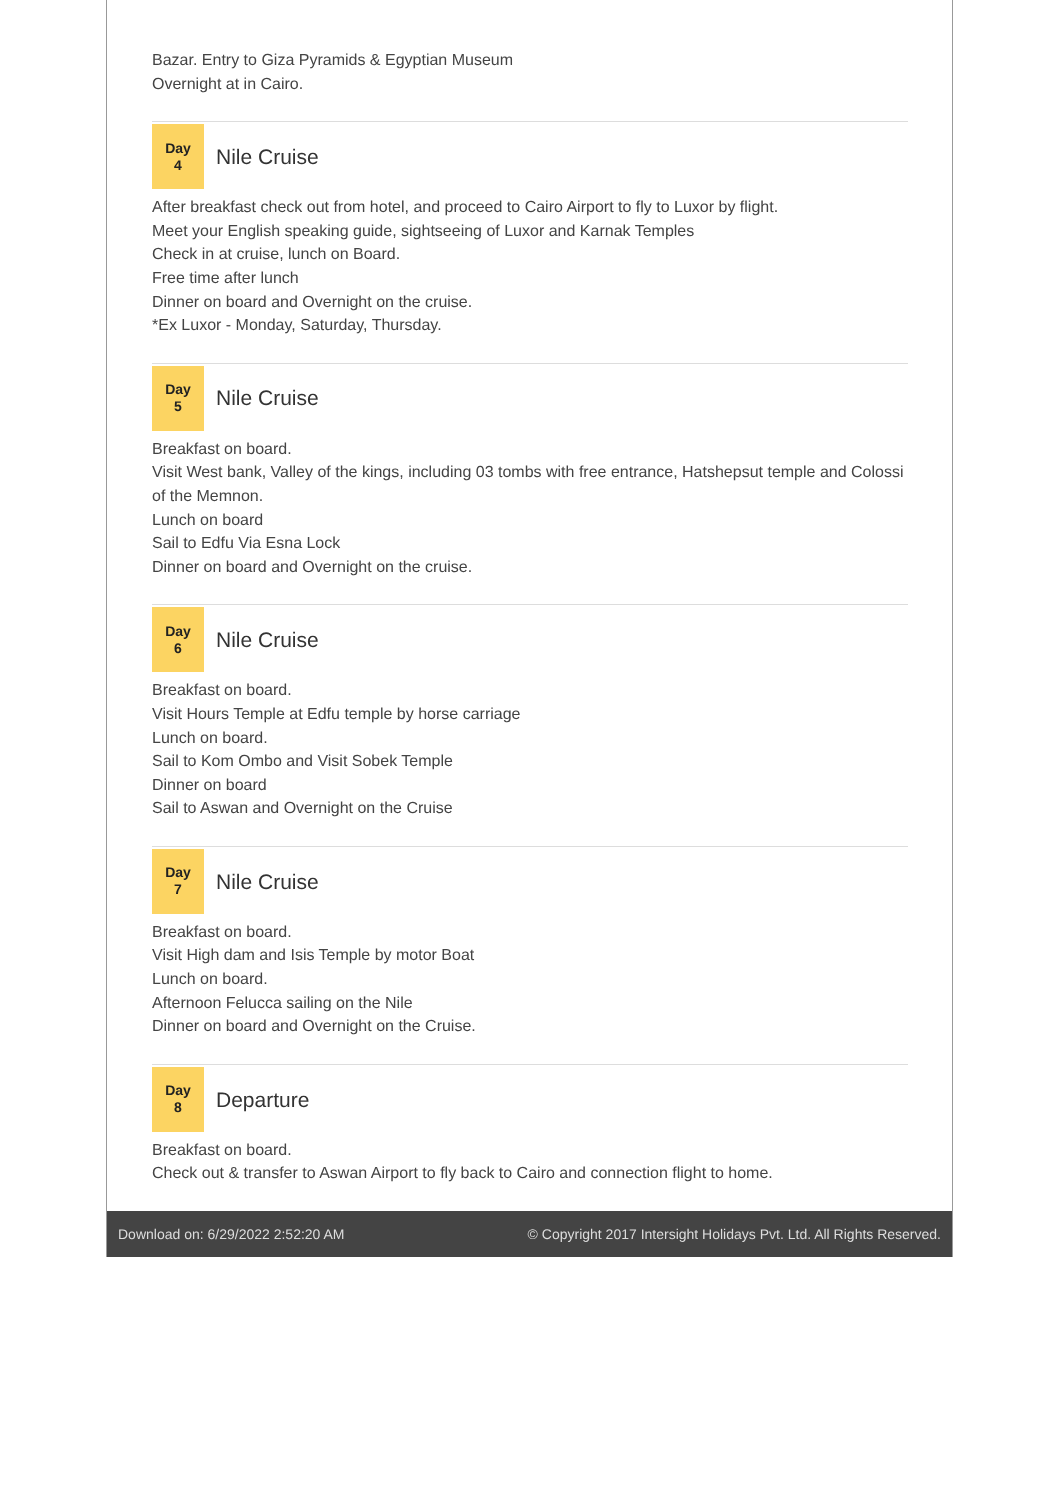Bazar. Entry to Giza Pyramids & Egyptian Museum
Overnight at in Cairo.
Day
4
Nile Cruise
After breakfast check out from hotel, and proceed to Cairo Airport to fly to Luxor by flight.
Meet your English speaking guide, sightseeing of Luxor and Karnak Temples
Check in at cruise, lunch on Board.
Free time after lunch
Dinner on board and Overnight on the cruise.
*Ex Luxor - Monday, Saturday, Thursday.
Day
5
Nile Cruise
Breakfast on board.
Visit West bank, Valley of the kings, including 03 tombs with free entrance, Hatshepsut temple and Colossi of the Memnon.
Lunch on board
Sail to Edfu Via Esna Lock
Dinner on board and Overnight on the cruise.
Day
6
Nile Cruise
Breakfast on board.
Visit Hours Temple at Edfu temple by horse carriage
Lunch on board.
Sail to Kom Ombo and Visit Sobek Temple
Dinner on board
Sail to Aswan and Overnight on the Cruise
Day
7
Nile Cruise
Breakfast on board.
Visit High dam and Isis Temple by motor Boat
Lunch on board.
Afternoon Felucca sailing on the Nile
Dinner on board and Overnight on the Cruise.
Day
8
Departure
Breakfast on board.
Check out & transfer to Aswan Airport to fly back to Cairo and connection flight to home.
Download on: 6/29/2022 2:52:20 AM © Copyright 2017 Intersight Holidays Pvt. Ltd. All Rights Reserved.